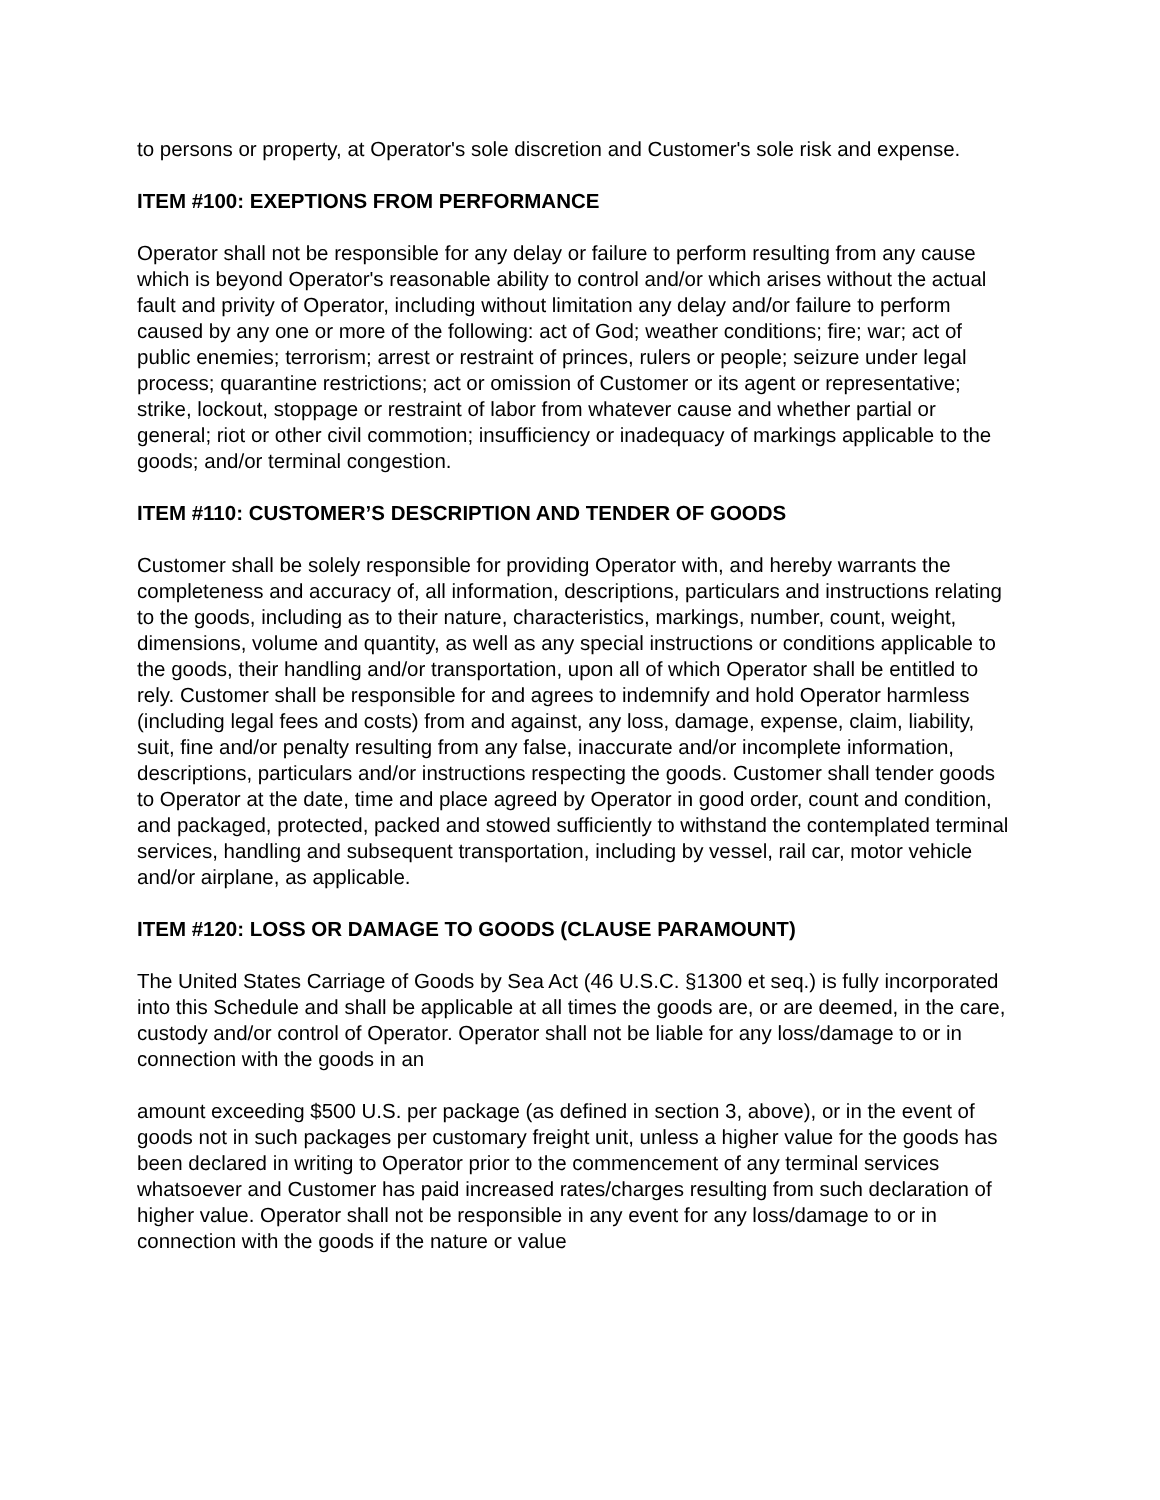to persons or property, at Operator's sole discretion and Customer's sole risk and expense.
ITEM #100: EXEPTIONS FROM PERFORMANCE
Operator shall not be responsible for any delay or failure to perform resulting from any cause which is beyond Operator's reasonable ability to control and/or which arises without the actual fault and privity of Operator, including without limitation any delay and/or failure to perform caused by any one or more of the following: act of God; weather conditions; fire; war; act of public enemies; terrorism; arrest or restraint of princes, rulers or people; seizure under legal process; quarantine restrictions; act or omission of Customer or its agent or representative; strike, lockout, stoppage or restraint of labor from whatever cause and whether partial or general; riot or other civil commotion; insufficiency or inadequacy of markings applicable to the goods; and/or terminal congestion.
ITEM #110: CUSTOMER’S DESCRIPTION AND TENDER OF GOODS
Customer shall be solely responsible for providing Operator with, and hereby warrants the completeness and accuracy of, all information, descriptions, particulars and instructions relating to the goods, including as to their nature, characteristics, markings, number, count, weight, dimensions, volume and quantity, as well as any special instructions or conditions applicable to the goods, their handling and/or transportation, upon all of which Operator shall be entitled to rely. Customer shall be responsible for and agrees to indemnify and hold Operator harmless (including legal fees and costs) from and against, any loss, damage, expense, claim, liability, suit, fine and/or penalty resulting from any false, inaccurate and/or incomplete information, descriptions, particulars and/or instructions respecting the goods. Customer shall tender goods to Operator at the date, time and place agreed by Operator in good order, count and condition, and packaged, protected, packed and stowed sufficiently to withstand the contemplated terminal services, handling and subsequent transportation, including by vessel, rail car, motor vehicle and/or airplane, as applicable.
ITEM #120: LOSS OR DAMAGE TO GOODS (CLAUSE PARAMOUNT)
The United States Carriage of Goods by Sea Act (46 U.S.C. §1300 et seq.) is fully incorporated into this Schedule and shall be applicable at all times the goods are, or are deemed, in the care, custody and/or control of Operator. Operator shall not be liable for any loss/damage to or in connection with the goods in an
amount exceeding $500 U.S. per package (as defined in section 3, above), or in the event of goods not in such packages per customary freight unit, unless a higher value for the goods has been declared in writing to Operator prior to the commencement of any terminal services whatsoever and Customer has paid increased rates/charges resulting from such declaration of higher value. Operator shall not be responsible in any event for any loss/damage to or in connection with the goods if the nature or value